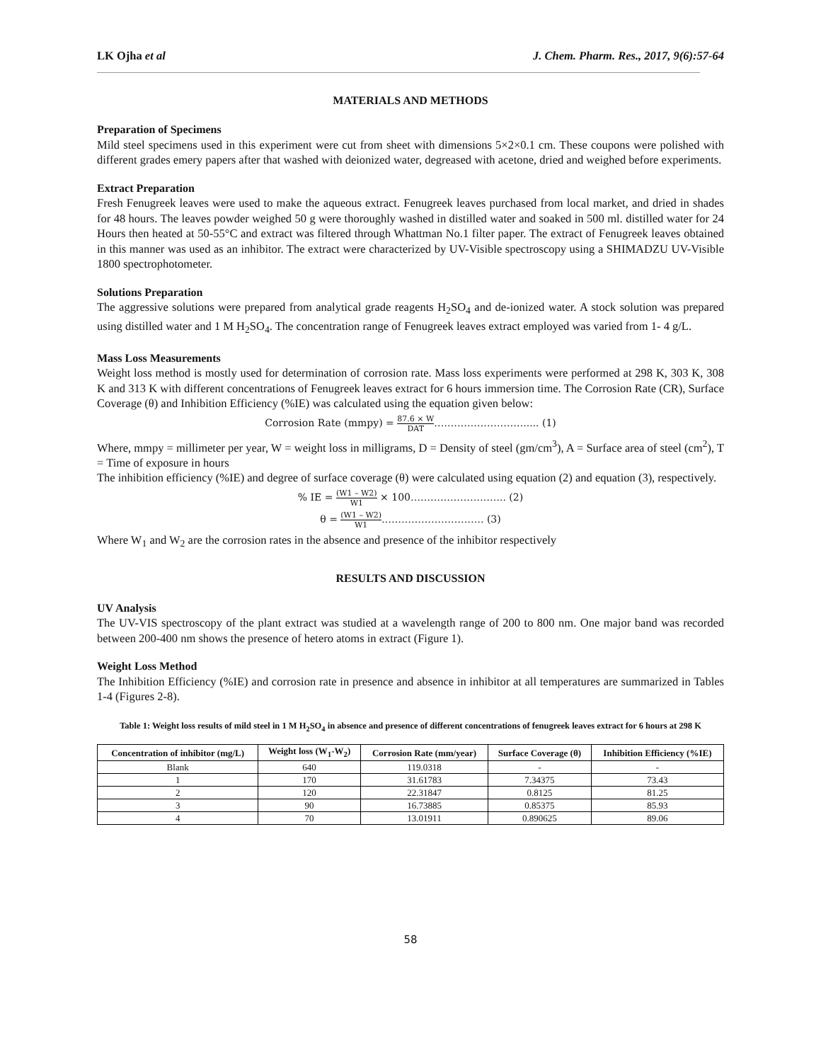LK Ojha et al J. Chem. Pharm. Res., 2017, 9(6):57-64
MATERIALS AND METHODS
Preparation of Specimens
Mild steel specimens used in this experiment were cut from sheet with dimensions 5×2×0.1 cm. These coupons were polished with different grades emery papers after that washed with deionized water, degreased with acetone, dried and weighed before experiments.
Extract Preparation
Fresh Fenugreek leaves were used to make the aqueous extract. Fenugreek leaves purchased from local market, and dried in shades for 48 hours. The leaves powder weighed 50 g were thoroughly washed in distilled water and soaked in 500 ml. distilled water for 24 Hours then heated at 50-55°C and extract was filtered through Whattman No.1 filter paper. The extract of Fenugreek leaves obtained in this manner was used as an inhibitor. The extract were characterized by UV-Visible spectroscopy using a SHIMADZU UV-Visible 1800 spectrophotometer.
Solutions Preparation
The aggressive solutions were prepared from analytical grade reagents H<sub>2</sub>SO<sub>4</sub> and de-ionized water. A stock solution was prepared using distilled water and 1 M H<sub>2</sub>SO<sub>4</sub>. The concentration range of Fenugreek leaves extract employed was varied from 1- 4 g/L.
Mass Loss Measurements
Weight loss method is mostly used for determination of corrosion rate. Mass loss experiments were performed at 298 K, 303 K, 308 K and 313 K with different concentrations of Fenugreek leaves extract for 6 hours immersion time. The Corrosion Rate (CR), Surface Coverage (θ) and Inhibition Efficiency (%IE) was calculated using the equation given below:
Corrosion Rate (mmpy) = 87.6 × W DAT………………………..... (1)
Where, mmpy = millimeter per year, W = weight loss in milligrams, D = Density of steel (gm/cm<sup>3</sup>), A = Surface area of steel (cm<sup>2</sup>), T = Time of exposure in hours
The inhibition efficiency (%IE) and degree of surface coverage (θ) were calculated using equation (2) and equation (3), respectively.
% IE = (W1 – W2) W1 × 100……………………….. (2)
θ = (W1 – W2) W1…………………………. (3)
Where W<sub>1</sub> and W<sub>2</sub> are the corrosion rates in the absence and presence of the inhibitor respectively
RESULTS AND DISCUSSION
UV Analysis
The UV-VIS spectroscopy of the plant extract was studied at a wavelength range of 200 to 800 nm. One major band was recorded between 200-400 nm shows the presence of hetero atoms in extract (Figure 1).
Weight Loss Method
The Inhibition Efficiency (%IE) and corrosion rate in presence and absence in inhibitor at all temperatures are summarized in Tables 1-4 (Figures 2-8).
Table 1: Weight loss results of mild steel in 1 M H<sub>2</sub>SO<sub>4</sub> in absence and presence of different concentrations of fenugreek leaves extract for 6 hours at 298 K
| Concentration of inhibitor (mg/L) | Weight loss (W<sub>1</sub>-W<sub>2</sub>) | Corrosion Rate (mm/year) | Surface Coverage (θ) | Inhibition Efficiency (%IE) |
| --- | --- | --- | --- | --- |
| Blank | 640 | 119.0318 | - | - |
| 1 | 170 | 31.61783 | 7.34375 | 73.43 |
| 2 | 120 | 22.31847 | 0.8125 | 81.25 |
| 3 | 90 | 16.73885 | 0.85375 | 85.93 |
| 4 | 70 | 13.01911 | 0.890625 | 89.06 |
58